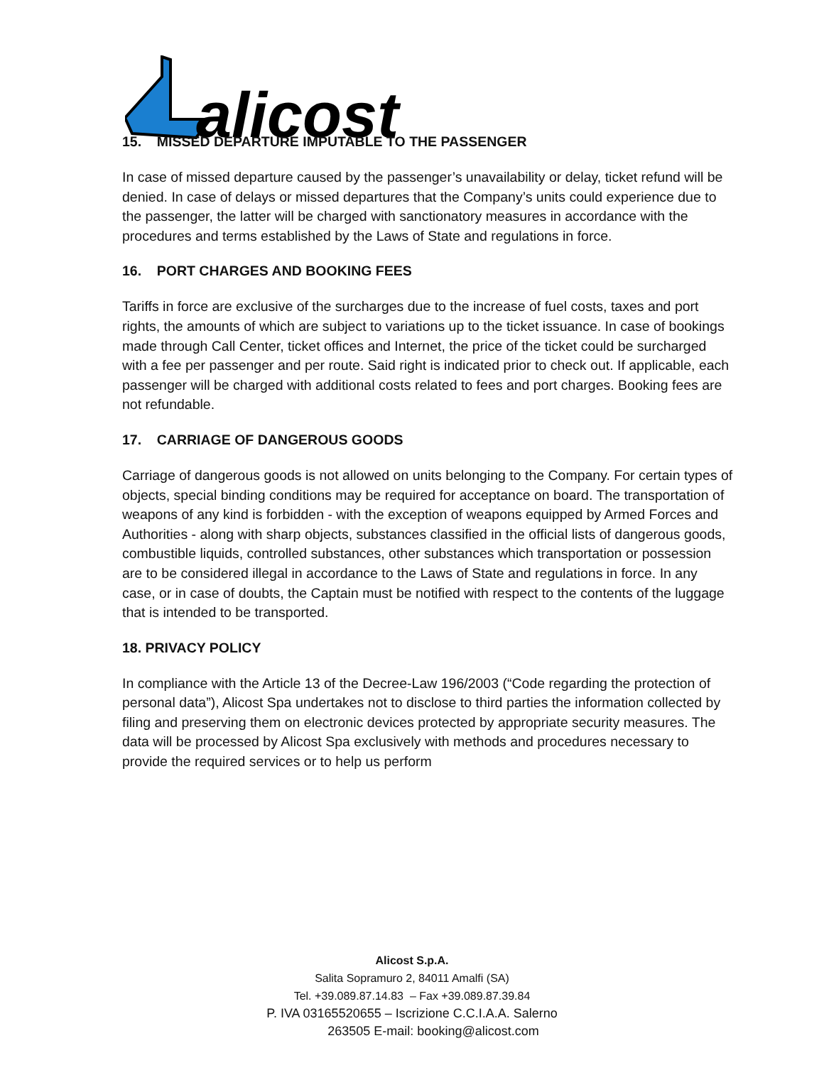alicost
15. MISSED DEPARTURE IMPUTABLE TO THE PASSENGER
In case of missed departure caused by the passenger’s unavailability or delay, ticket refund will be denied. In case of delays or missed departures that the Company’s units could experience due to the passenger, the latter will be charged with sanctionatory measures in accordance with the procedures and terms established by the Laws of State and regulations in force.
16. PORT CHARGES AND BOOKING FEES
Tariffs in force are exclusive of the surcharges due to the increase of fuel costs, taxes and port rights, the amounts of which are subject to variations up to the ticket issuance. In case of bookings made through Call Center, ticket offices and Internet, the price of the ticket could be surcharged with a fee per passenger and per route. Said right is indicated prior to check out. If applicable, each passenger will be charged with additional costs related to fees and port charges. Booking fees are not refundable.
17. CARRIAGE OF DANGEROUS GOODS
Carriage of dangerous goods is not allowed on units belonging to the Company. For certain types of objects, special binding conditions may be required for acceptance on board. The transportation of weapons of any kind is forbidden - with the exception of weapons equipped by Armed Forces and Authorities - along with sharp objects, substances classified in the official lists of dangerous goods, combustible liquids, controlled substances, other substances which transportation or possession are to be considered illegal in accordance to the Laws of State and regulations in force. In any case, or in case of doubts, the Captain must be notified with respect to the contents of the luggage that is intended to be transported.
18. PRIVACY POLICY
In compliance with the Article 13 of the Decree-Law 196/2003 (“Code regarding the protection of personal data”), Alicost Spa undertakes not to disclose to third parties the information collected by filing and preserving them on electronic devices protected by appropriate security measures. The data will be processed by Alicost Spa exclusively with methods and procedures necessary to provide the required services or to help us perform
Alicost S.p.A.
Salita Sopramuro 2, 84011 Amalfi (SA)
Tel. +39.089.87.14.83 – Fax +39.089.87.39.84
P. IVA 03165520655 – Iscrizione C.C.I.A.A. Salerno
263505 E-mail: booking@alicost.com